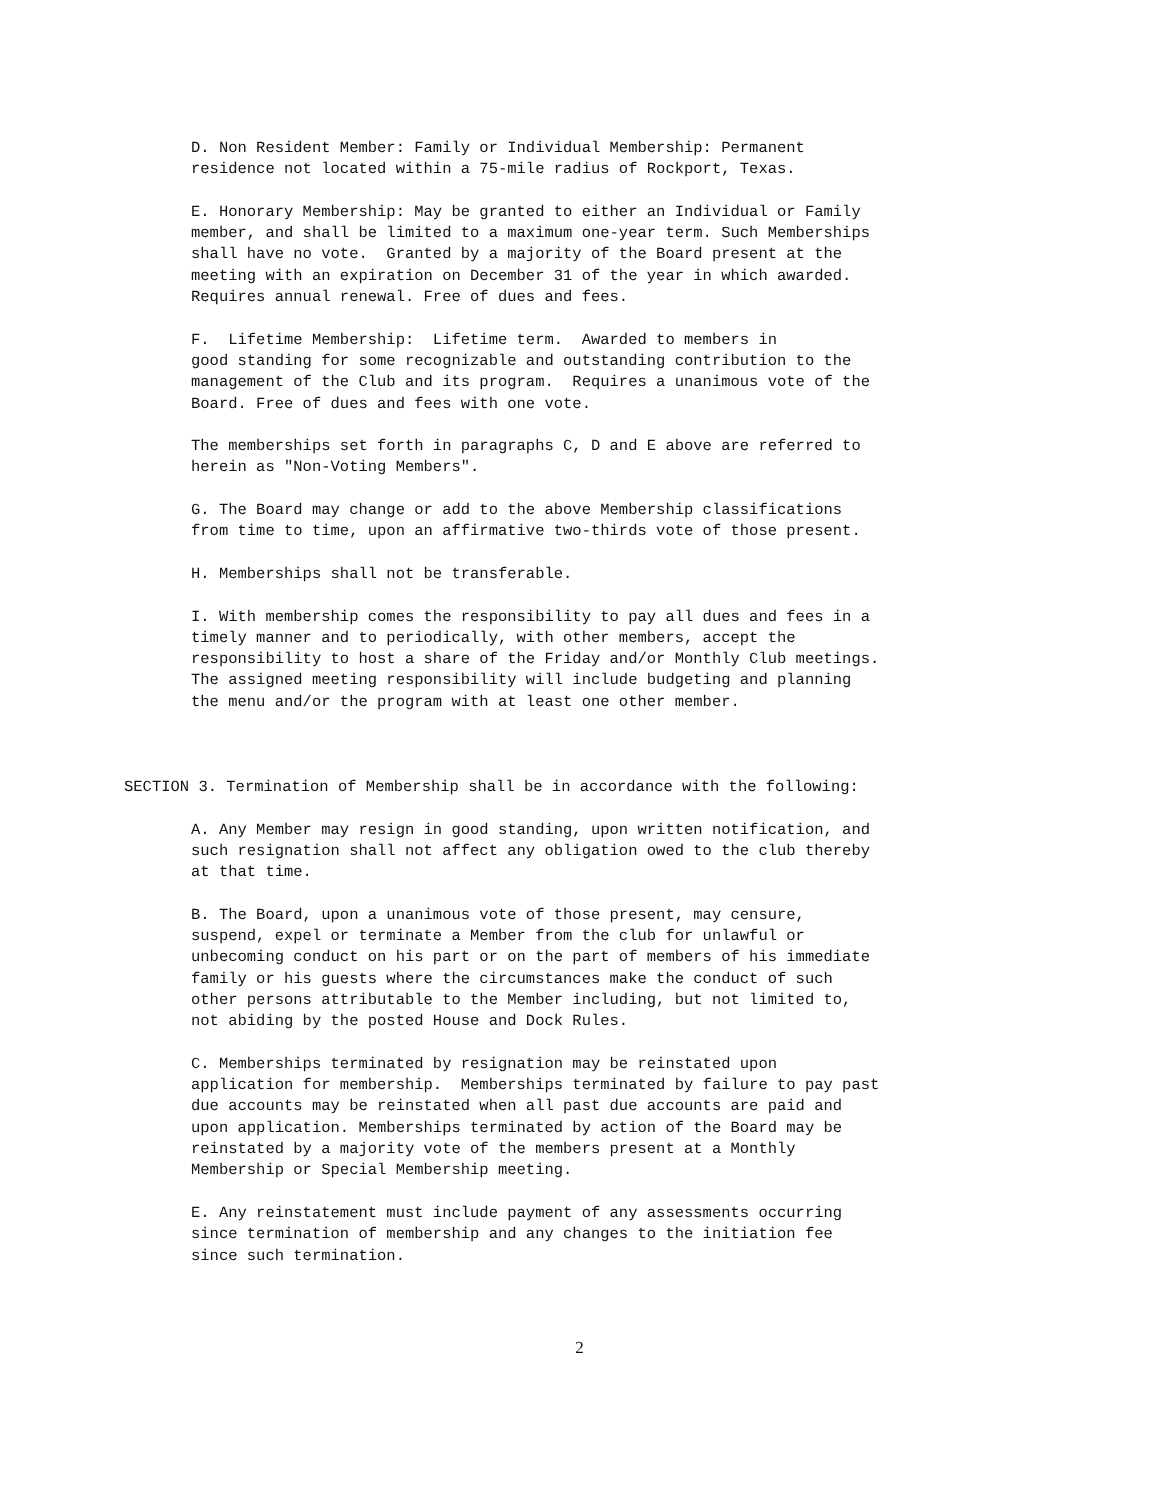D. Non Resident Member: Family or Individual Membership: Permanent residence not located within a 75-mile radius of Rockport, Texas.
E. Honorary Membership: May be granted to either an Individual or Family member, and shall be limited to a maximum one-year term. Such Memberships shall have no vote. Granted by a majority of the Board present at the meeting with an expiration on December 31 of the year in which awarded. Requires annual renewal. Free of dues and fees.
F. Lifetime Membership: Lifetime term. Awarded to members in good standing for some recognizable and outstanding contribution to the management of the Club and its program. Requires a unanimous vote of the Board. Free of dues and fees with one vote.
The memberships set forth in paragraphs C, D and E above are referred to herein as "Non-Voting Members".
G. The Board may change or add to the above Membership classifications from time to time, upon an affirmative two-thirds vote of those present.
H. Memberships shall not be transferable.
I. With membership comes the responsibility to pay all dues and fees in a timely manner and to periodically, with other members, accept the responsibility to host a share of the Friday and/or Monthly Club meetings. The assigned meeting responsibility will include budgeting and planning the menu and/or the program with at least one other member.
SECTION 3. Termination of Membership shall be in accordance with the following:
A. Any Member may resign in good standing, upon written notification, and such resignation shall not affect any obligation owed to the club thereby at that time.
B. The Board, upon a unanimous vote of those present, may censure, suspend, expel or terminate a Member from the club for unlawful or unbecoming conduct on his part or on the part of members of his immediate family or his guests where the circumstances make the conduct of such other persons attributable to the Member including, but not limited to, not abiding by the posted House and Dock Rules.
C. Memberships terminated by resignation may be reinstated upon application for membership. Memberships terminated by failure to pay past due accounts may be reinstated when all past due accounts are paid and upon application. Memberships terminated by action of the Board may be reinstated by a majority vote of the members present at a Monthly Membership or Special Membership meeting.
E. Any reinstatement must include payment of any assessments occurring since termination of membership and any changes to the initiation fee since such termination.
2